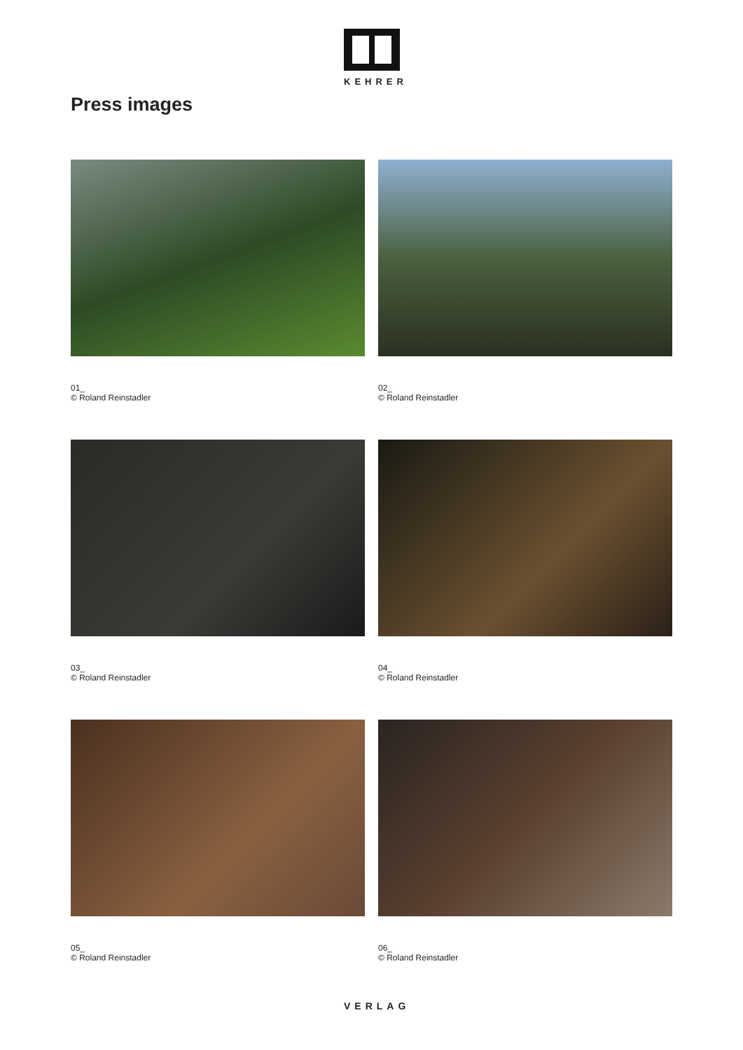KEHRER
Press images
01_
© Roland Reinstadler
02_
© Roland Reinstadler
03_
© Roland Reinstadler
04_
© Roland Reinstadler
05_
© Roland Reinstadler
06_
© Roland Reinstadler
VERLAG